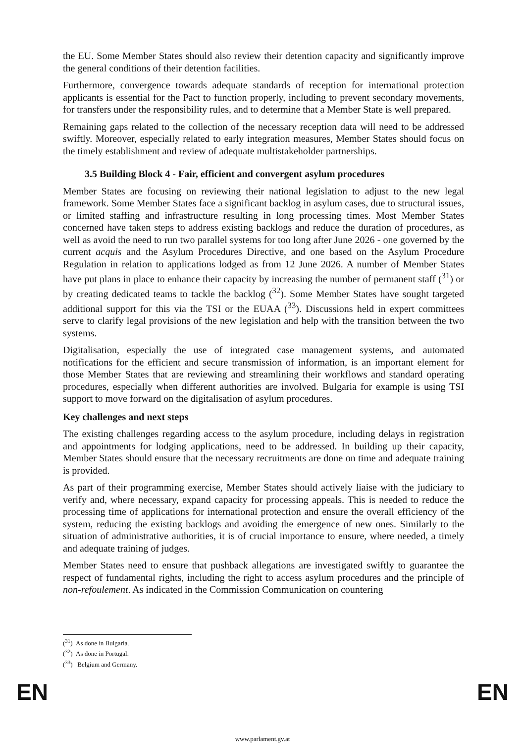the EU. Some Member States should also review their detention capacity and significantly improve the general conditions of their detention facilities.
Furthermore, convergence towards adequate standards of reception for international protection applicants is essential for the Pact to function properly, including to prevent secondary movements, for transfers under the responsibility rules, and to determine that a Member State is well prepared.
Remaining gaps related to the collection of the necessary reception data will need to be addressed swiftly. Moreover, especially related to early integration measures, Member States should focus on the timely establishment and review of adequate multistakeholder partnerships.
3.5 Building Block 4 - Fair, efficient and convergent asylum procedures
Member States are focusing on reviewing their national legislation to adjust to the new legal framework. Some Member States face a significant backlog in asylum cases, due to structural issues, or limited staffing and infrastructure resulting in long processing times. Most Member States concerned have taken steps to address existing backlogs and reduce the duration of procedures, as well as avoid the need to run two parallel systems for too long after June 2026 - one governed by the current acquis and the Asylum Procedures Directive, and one based on the Asylum Procedure Regulation in relation to applications lodged as from 12 June 2026. A number of Member States have put plans in place to enhance their capacity by increasing the number of permanent staff (<sup>31</sup>) or by creating dedicated teams to tackle the backlog (<sup>32</sup>). Some Member States have sought targeted additional support for this via the TSI or the EUAA (<sup>33</sup>). Discussions held in expert committees serve to clarify legal provisions of the new legislation and help with the transition between the two systems.
Digitalisation, especially the use of integrated case management systems, and automated notifications for the efficient and secure transmission of information, is an important element for those Member States that are reviewing and streamlining their workflows and standard operating procedures, especially when different authorities are involved. Bulgaria for example is using TSI support to move forward on the digitalisation of asylum procedures.
Key challenges and next steps
The existing challenges regarding access to the asylum procedure, including delays in registration and appointments for lodging applications, need to be addressed. In building up their capacity, Member States should ensure that the necessary recruitments are done on time and adequate training is provided.
As part of their programming exercise, Member States should actively liaise with the judiciary to verify and, where necessary, expand capacity for processing appeals. This is needed to reduce the processing time of applications for international protection and ensure the overall efficiency of the system, reducing the existing backlogs and avoiding the emergence of new ones. Similarly to the situation of administrative authorities, it is of crucial importance to ensure, where needed, a timely and adequate training of judges.
Member States need to ensure that pushback allegations are investigated swiftly to guarantee the respect of fundamental rights, including the right to access asylum procedures and the principle of non-refoulement. As indicated in the Commission Communication on countering
(<sup>31</sup>) As done in Bulgaria.
(<sup>32</sup>) As done in Portugal.
(<sup>33</sup>) Belgium and Germany.
EN EN
www.parlament.gv.at